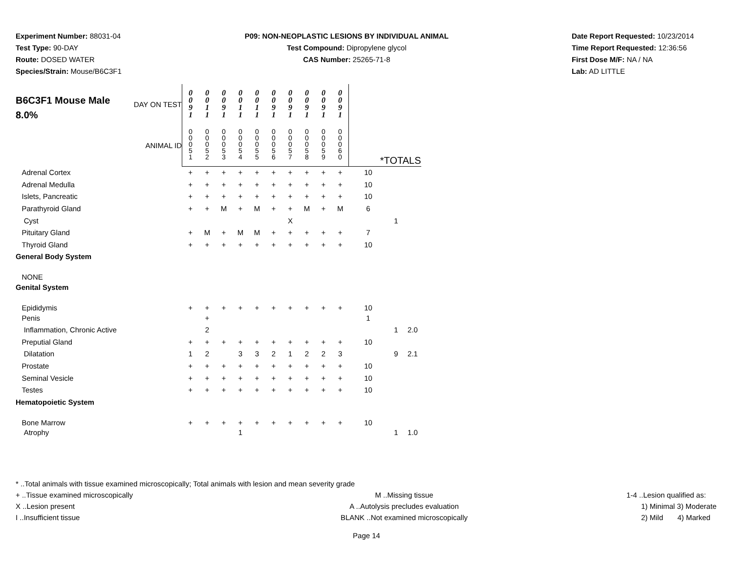Experiment Number: 88031-04
Test Type: 90-DAY
Route: DOSED WATER
Species/Strain: Mouse/B6C3F1
P09: NON-NEOPLASTIC LESIONS BY INDIVIDUAL ANIMAL
Test Compound: Dipropylene glycol
CAS Number: 25265-71-8
Date Report Requested: 10/23/2014
Time Report Requested: 12:36:56
First Dose M/F: NA / NA
Lab: AD LITTLE
| B6C3F1 Mouse Male 8.0% DAY ON TEST ANIMAL ID | 0 0 9 1 | 0 0 1 1 | 0 0 9 1 | 0 0 1 1 | 0 0 1 1 | 0 0 9 1 | 0 0 9 1 | 0 0 9 1 | 0 0 9 1 | 0 0 9 1 | | | |
| | 0 0 0 5 1 | 0 0 0 5 2 | 0 0 0 5 3 | 0 0 0 5 4 | 0 0 0 5 5 | 0 0 0 5 6 | 0 0 0 5 7 | 0 0 0 5 8 | 0 0 0 5 9 | 0 0 0 6 0 | *TOTALS | | |
| Adrenal Cortex | + | + | + | + | + | + | + | + | + | + | 10 | | |
| Adrenal Medulla | + | + | + | + | + | + | + | + | + | + | 10 | | |
| Islets, Pancreatic | + | + | + | + | + | + | + | + | + | + | 10 | | |
| Parathyroid Gland | + | + | M | + | M | + | + | M | + | M | 6 | | |
| Cyst | | | | | | | X | | | | | 1 | |
| Pituitary Gland | + | M | + | M | M | + | + | + | + | + | 7 | | |
| Thyroid Gland | + | + | + | + | + | + | + | + | + | + | 10 | | |
| General Body System | | | | | | | | | | | | | |
| NONE | | | | | | | | | | | | | |
| Genital System | | | | | | | | | | | | | |
| Epididymis | + | + | + | + | + | + | + | + | + | + | 10 | | |
| Penis | | + | | | | | | | | | 1 | | |
| Inflammation, Chronic Active | | 2 | | | | | | | | | | 1 | 2.0 |
| Preputial Gland | + | + | + | + | + | + | + | + | + | + | 10 | | |
| Dilatation | 1 | 2 | | 3 | 3 | 2 | 1 | 2 | 2 | 3 | | 9 | 2.1 |
| Prostate | + | + | + | + | + | + | + | + | + | + | 10 | | |
| Seminal Vesicle | + | + | + | + | + | + | + | + | + | + | 10 | | |
| Testes | + | + | + | + | + | + | + | + | + | + | 10 | | |
| Hematopoietic System | | | | | | | | | | | | | |
| Bone Marrow | + | + | + | + | + | + | + | + | + | + | 10 | | |
| Atrophy | | | | 1 | | | | | | | | 1 | 1.0 |
* ..Total animals with tissue examined microscopically; Total animals with lesion and mean severity grade
+ ..Tissue examined microscopically M ..Missing tissue 1-4 ..Lesion qualified as:
X ..Lesion present A ..Autolysis precludes evaluation 1) Minimal 3) Moderate
I ..Insufficient tissue BLANK ..Not examined microscopically 2) Mild 4) Marked
Page 14